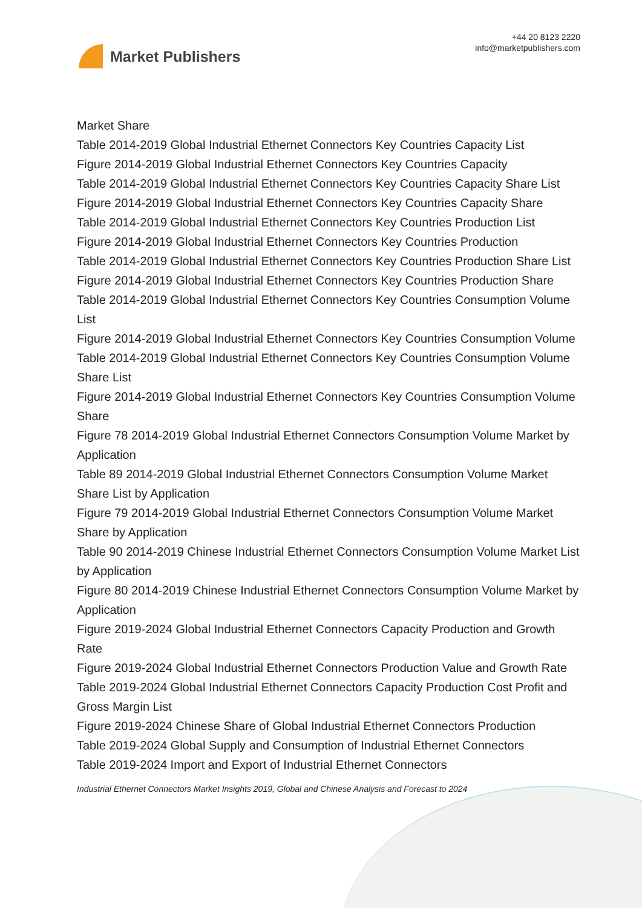Market Publishers
+44 20 8123 2220
info@marketpublishers.com
Market Share
Table 2014-2019 Global Industrial Ethernet Connectors Key Countries Capacity List
Figure 2014-2019 Global Industrial Ethernet Connectors Key Countries Capacity
Table 2014-2019 Global Industrial Ethernet Connectors Key Countries Capacity Share List
Figure 2014-2019 Global Industrial Ethernet Connectors Key Countries Capacity Share
Table 2014-2019 Global Industrial Ethernet Connectors Key Countries Production List
Figure 2014-2019 Global Industrial Ethernet Connectors Key Countries Production
Table 2014-2019 Global Industrial Ethernet Connectors Key Countries Production Share List
Figure 2014-2019 Global Industrial Ethernet Connectors Key Countries Production Share
Table 2014-2019 Global Industrial Ethernet Connectors Key Countries Consumption Volume List
Figure 2014-2019 Global Industrial Ethernet Connectors Key Countries Consumption Volume
Table 2014-2019 Global Industrial Ethernet Connectors Key Countries Consumption Volume Share List
Figure 2014-2019 Global Industrial Ethernet Connectors Key Countries Consumption Volume Share
Figure 78 2014-2019 Global Industrial Ethernet Connectors Consumption Volume Market by Application
Table 89 2014-2019 Global Industrial Ethernet Connectors Consumption Volume Market Share List by Application
Figure 79 2014-2019 Global Industrial Ethernet Connectors Consumption Volume Market Share by Application
Table 90 2014-2019 Chinese Industrial Ethernet Connectors Consumption Volume Market List by Application
Figure 80 2014-2019 Chinese Industrial Ethernet Connectors Consumption Volume Market by Application
Figure 2019-2024 Global Industrial Ethernet Connectors Capacity Production and Growth Rate
Figure 2019-2024 Global Industrial Ethernet Connectors Production Value and Growth Rate
Table 2019-2024 Global Industrial Ethernet Connectors Capacity Production Cost Profit and Gross Margin List
Figure 2019-2024 Chinese Share of Global Industrial Ethernet Connectors Production
Table 2019-2024 Global Supply and Consumption of Industrial Ethernet Connectors
Table 2019-2024 Import and Export of Industrial Ethernet Connectors
Industrial Ethernet Connectors Market Insights 2019, Global and Chinese Analysis and Forecast to 2024